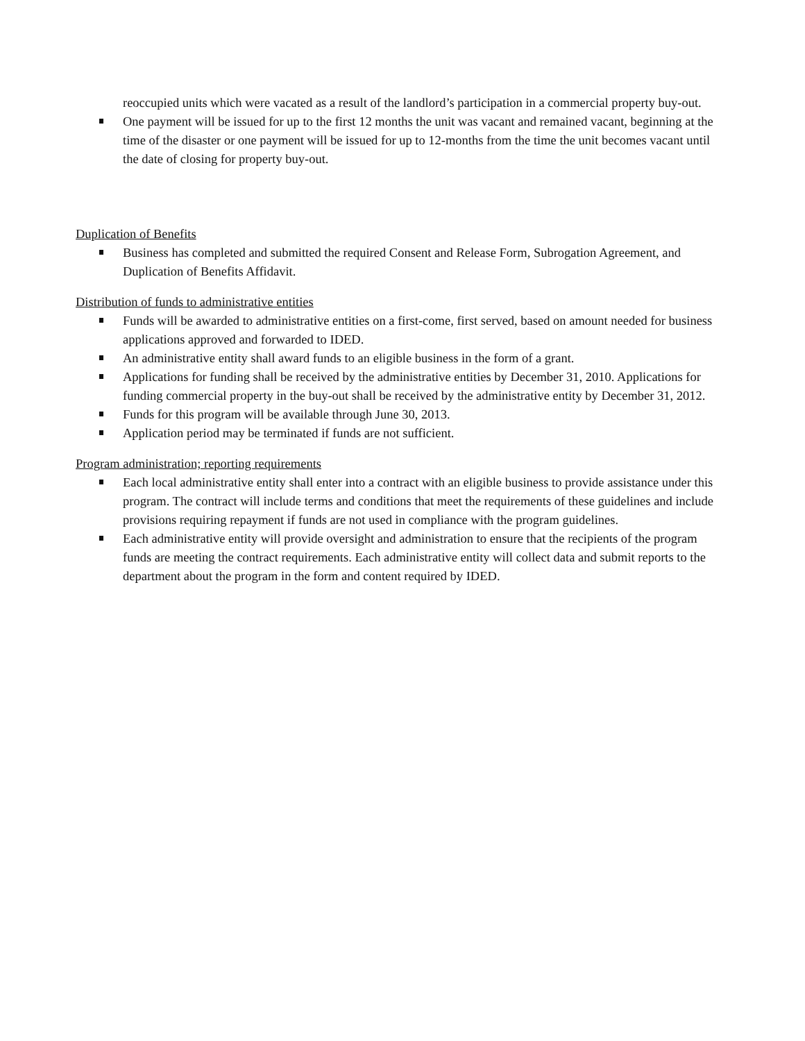reoccupied units which were vacated as a result of the landlord’s participation in a commercial property buy-out.
One payment will be issued for up to the first 12 months the unit was vacant and remained vacant, beginning at the time of the disaster or one payment will be issued for up to 12-months from the time the unit becomes vacant until the date of closing for property buy-out.
Duplication of Benefits
Business has completed and submitted the required Consent and Release Form, Subrogation Agreement, and Duplication of Benefits Affidavit.
Distribution of funds to administrative entities
Funds will be awarded to administrative entities on a first-come, first served, based on amount needed for business applications approved and forwarded to IDED.
An administrative entity shall award funds to an eligible business in the form of a grant.
Applications for funding shall be received by the administrative entities by December 31, 2010. Applications for funding commercial property in the buy-out shall be received by the administrative entity by December 31, 2012.
Funds for this program will be available through June 30, 2013.
Application period may be terminated if funds are not sufficient.
Program administration; reporting requirements
Each local administrative entity shall enter into a contract with an eligible business to provide assistance under this program. The contract will include terms and conditions that meet the requirements of these guidelines and include provisions requiring repayment if funds are not used in compliance with the program guidelines.
Each administrative entity will provide oversight and administration to ensure that the recipients of the program funds are meeting the contract requirements. Each administrative entity will collect data and submit reports to the department about the program in the form and content required by IDED.